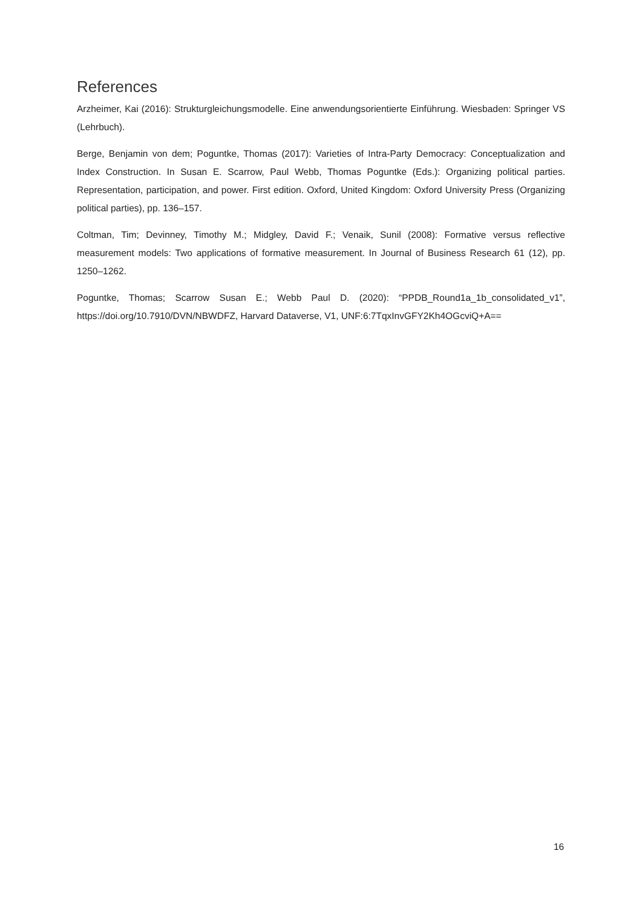References
Arzheimer, Kai (2016): Strukturgleichungsmodelle. Eine anwendungsorientierte Einführung. Wiesbaden: Springer VS (Lehrbuch).
Berge, Benjamin von dem; Poguntke, Thomas (2017): Varieties of Intra-Party Democracy: Conceptualization and Index Construction. In Susan E. Scarrow, Paul Webb, Thomas Poguntke (Eds.): Organizing political parties. Representation, participation, and power. First edition. Oxford, United Kingdom: Oxford University Press (Organizing political parties), pp. 136–157.
Coltman, Tim; Devinney, Timothy M.; Midgley, David F.; Venaik, Sunil (2008): Formative versus reflective measurement models: Two applications of formative measurement. In Journal of Business Research 61 (12), pp. 1250–1262.
Poguntke, Thomas; Scarrow Susan E.; Webb Paul D. (2020): “PPDB_Round1a_1b_consolidated_v1”, https://doi.org/10.7910/DVN/NBWDFZ, Harvard Dataverse, V1, UNF:6:7TqxInvGFY2Kh4OGcviQ+A==
16